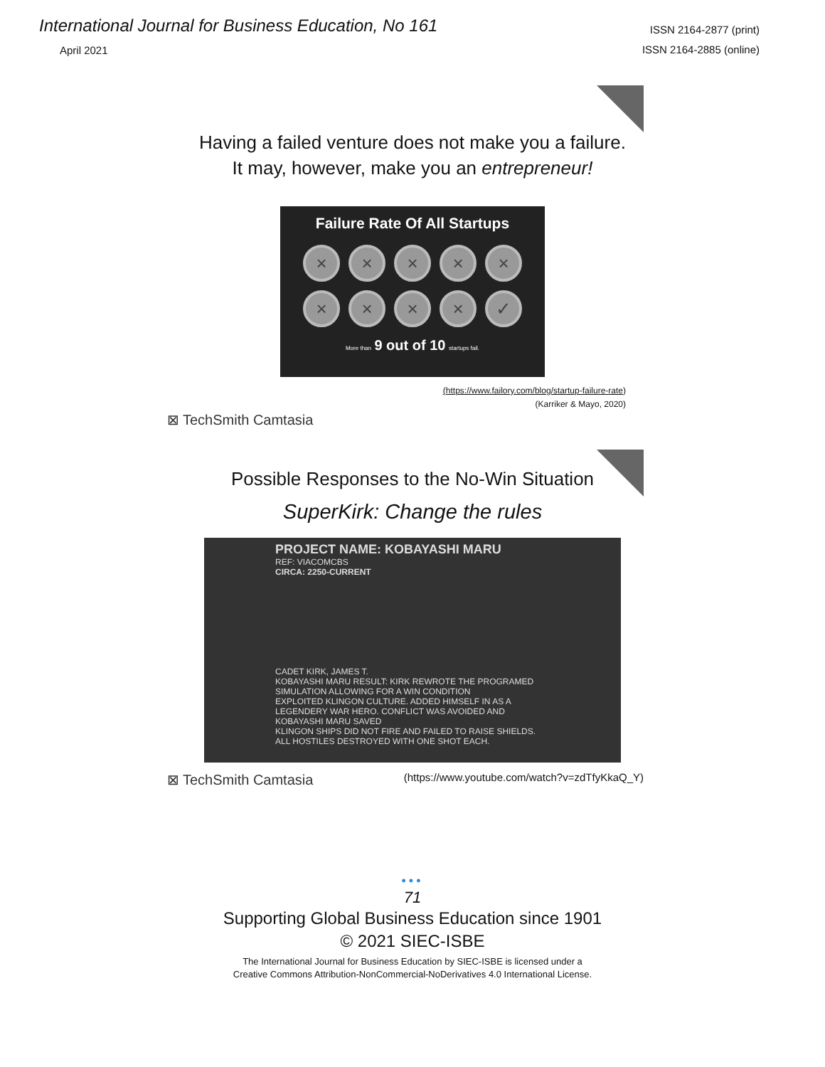International Journal for Business Education, No 161
April 2021
ISSN 2164-2877 (print)
ISSN 2164-2885 (online)
Having a failed venture does not make you a failure.
It may, however, make you an entrepreneur!
Failure Rate Of All Startups
× × × × ×
× × × × ✓
More than 9 out of 10 startups fail.
(https://www.failory.com/blog/startup-failure-rate)
(Karriker & Mayo, 2020)
⊠ TechSmith Camtasia
Possible Responses to the No-Win Situation
SuperKirk: Change the rules
PROJECT NAME: KOBAYASHI MARU
REF: VIACOMCBS
CIRCA: 2250-CURRENT
CADET KIRK, JAMES T.
KOBAYASHI MARU RESULT: KIRK REWROTE THE PROGRAMED SIMULATION ALLOWING FOR A WIN CONDITION
EXPLOITED KLINGON CULTURE. ADDED HIMSELF IN AS A LEGENDERY WAR HERO. CONFLICT WAS AVOIDED AND KOBAYASHI MARU SAVED
KLINGON SHIPS DID NOT FIRE AND FAILED TO RAISE SHIELDS. ALL HOSTILES DESTROYED WITH ONE SHOT EACH.
⊠ TechSmith Camtasia (https://www.youtube.com/watch?v=zdTfyKkaQ_Y)
•••
71
Supporting Global Business Education since 1901
© 2021 SIEC-ISBE
The International Journal for Business Education by SIEC-ISBE is licensed under a
Creative Commons Attribution-NonCommercial-NoDerivatives 4.0 International License.